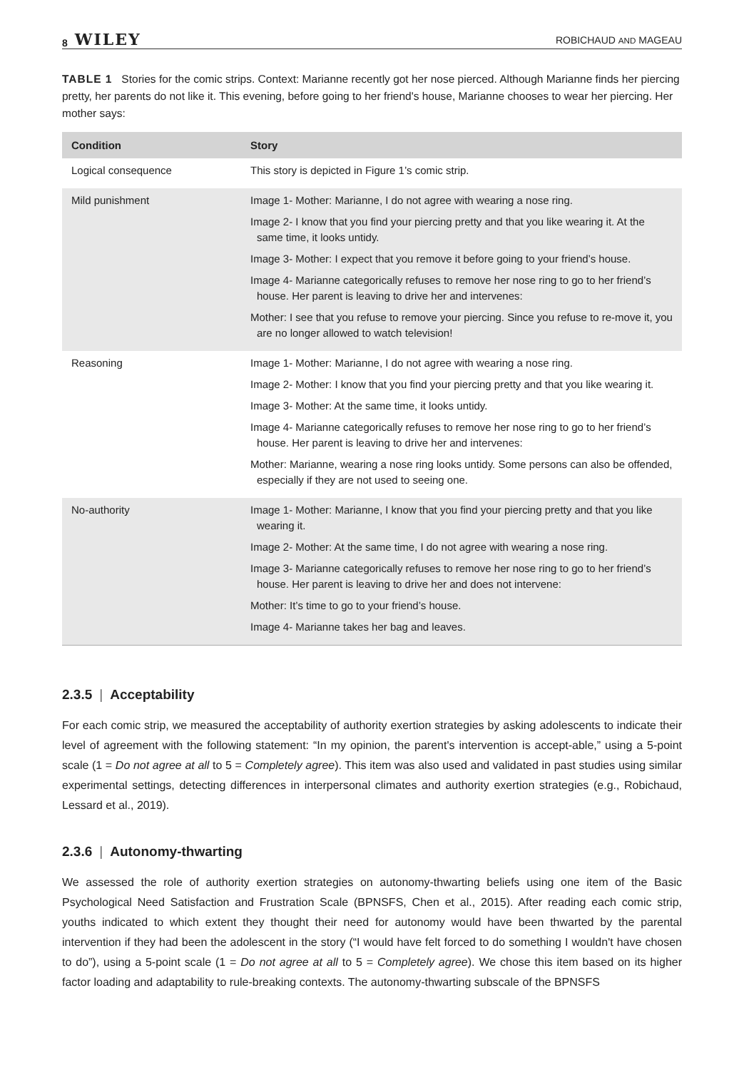8 WILEY ROBICHAUD AND MAGEAU
TABLE 1 Stories for the comic strips. Context: Marianne recently got her nose pierced. Although Marianne finds her piercing pretty, her parents do not like it. This evening, before going to her friend's house, Marianne chooses to wear her piercing. Her mother says:
| Condition | Story |
| --- | --- |
| Logical consequence | This story is depicted in Figure 1’s comic strip. |
| Mild punishment | Image 1- Mother: Marianne, I do not agree with wearing a nose ring. Image 2- I know that you find your piercing pretty and that you like wearing it. At the same time, it looks untidy. Image 3- Mother: I expect that you remove it before going to your friend’s house. Image 4- Marianne categorically refuses to remove her nose ring to go to her friend’s house. Her parent is leaving to drive her and intervenes: Mother: I see that you refuse to remove your piercing. Since you refuse to re-move it, you are no longer allowed to watch television! |
| Reasoning | Image 1- Mother: Marianne, I do not agree with wearing a nose ring. Image 2- Mother: I know that you find your piercing pretty and that you like wearing it. Image 3- Mother: At the same time, it looks untidy. Image 4- Marianne categorically refuses to remove her nose ring to go to her friend’s house. Her parent is leaving to drive her and intervenes: Mother: Marianne, wearing a nose ring looks untidy. Some persons can also be offended, especially if they are not used to seeing one. |
| No-authority | Image 1- Mother: Marianne, I know that you find your piercing pretty and that you like wearing it. Image 2- Mother: At the same time, I do not agree with wearing a nose ring. Image 3- Marianne categorically refuses to remove her nose ring to go to her friend’s house. Her parent is leaving to drive her and does not intervene: Mother: It’s time to go to your friend’s house. Image 4- Marianne takes her bag and leaves. |
2.3.5 | Acceptability
For each comic strip, we measured the acceptability of authority exertion strategies by asking adolescents to indicate their level of agreement with the following statement: “In my opinion, the parent's intervention is accept-able,” using a 5-point scale (1 = Do not agree at all to 5 = Completely agree). This item was also used and validated in past studies using similar experimental settings, detecting differences in interpersonal climates and authority exertion strategies (e.g., Robichaud, Lessard et al., 2019).
2.3.6 | Autonomy-thwarting
We assessed the role of authority exertion strategies on autonomy-thwarting beliefs using one item of the Basic Psychological Need Satisfaction and Frustration Scale (BPNSFS, Chen et al., 2015). After reading each comic strip, youths indicated to which extent they thought their need for autonomy would have been thwarted by the parental intervention if they had been the adolescent in the story (“I would have felt forced to do something I wouldn't have chosen to do”), using a 5-point scale (1 = Do not agree at all to 5 = Completely agree). We chose this item based on its higher factor loading and adaptability to rule-breaking contexts. The autonomy-thwarting subscale of the BPNSFS